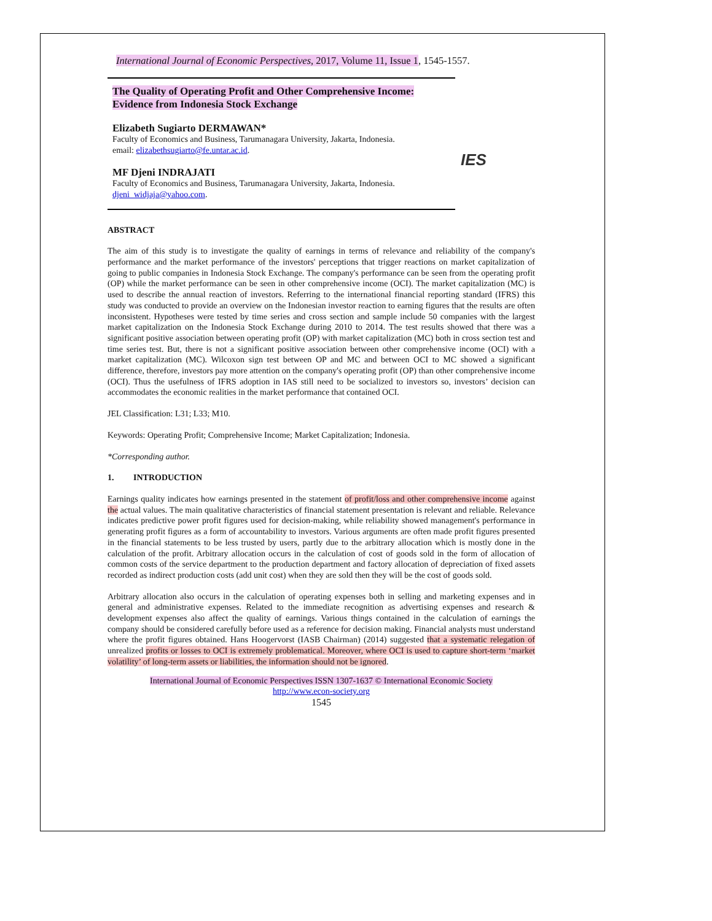International Journal of Economic Perspectives, 2017, Volume 11, Issue 1, 1545-1557.
The Quality of Operating Profit and Other Comprehensive Income:
Evidence from Indonesia Stock Exchange
Elizabeth Sugiarto DERMAWAN*
Faculty of Economics and Business, Tarumanagara University, Jakarta, Indonesia.
email: elizabethsugiarto@fe.untar.ac.id.
MF Djeni INDRAJATI
Faculty of Economics and Business, Tarumanagara University, Jakarta, Indonesia. djeni_widjaja@yahoo.com.
IES
ABSTRACT
The aim of this study is to investigate the quality of earnings in terms of relevance and reliability of the company's performance and the market performance of the investors' perceptions that trigger reactions on market capitalization of going to public companies in Indonesia Stock Exchange. The company's performance can be seen from the operating profit (OP) while the market performance can be seen in other comprehensive income (OCI). The market capitalization (MC) is used to describe the annual reaction of investors. Referring to the international financial reporting standard (IFRS) this study was conducted to provide an overview on the Indonesian investor reaction to earning figures that the results are often inconsistent. Hypotheses were tested by time series and cross section and sample include 50 companies with the largest market capitalization on the Indonesia Stock Exchange during 2010 to 2014. The test results showed that there was a significant positive association between operating profit (OP) with market capitalization (MC) both in cross section test and time series test. But, there is not a significant positive association between other comprehensive income (OCI) with a market capitalization (MC). Wilcoxon sign test between OP and MC and between OCI to MC showed a significant difference, therefore, investors pay more attention on the company's operating profit (OP) than other comprehensive income (OCI). Thus the usefulness of IFRS adoption in IAS still need to be socialized to investors so, investors’ decision can accommodates the economic realities in the market performance that contained OCI.
JEL Classification: L31; L33; M10.
Keywords: Operating Profit; Comprehensive Income; Market Capitalization; Indonesia.
*Corresponding author.
1. INTRODUCTION
Earnings quality indicates how earnings presented in the statement of profit/loss and other comprehensive income against the actual values. The main qualitative characteristics of financial statement presentation is relevant and reliable. Relevance indicates predictive power profit figures used for decision-making, while reliability showed management's performance in generating profit figures as a form of accountability to investors. Various arguments are often made profit figures presented in the financial statements to be less trusted by users, partly due to the arbitrary allocation which is mostly done in the calculation of the profit. Arbitrary allocation occurs in the calculation of cost of goods sold in the form of allocation of common costs of the service department to the production department and factory allocation of depreciation of fixed assets recorded as indirect production costs (add unit cost) when they are sold then they will be the cost of goods sold.
Arbitrary allocation also occurs in the calculation of operating expenses both in selling and marketing expenses and in general and administrative expenses. Related to the immediate recognition as advertising expenses and research & development expenses also affect the quality of earnings. Various things contained in the calculation of earnings the company should be considered carefully before used as a reference for decision making. Financial analysts must understand where the profit figures obtained. Hans Hoogervorst (IASB Chairman) (2014) suggested that a systematic relegation of unrealized profits or losses to OCI is extremely problematical. Moreover, where OCI is used to capture short-term ‘market volatility’ of long-term assets or liabilities, the information should not be ignored.
International Journal of Economic Perspectives ISSN 1307-1637 © International Economic Society
http://www.econ-society.org
1545